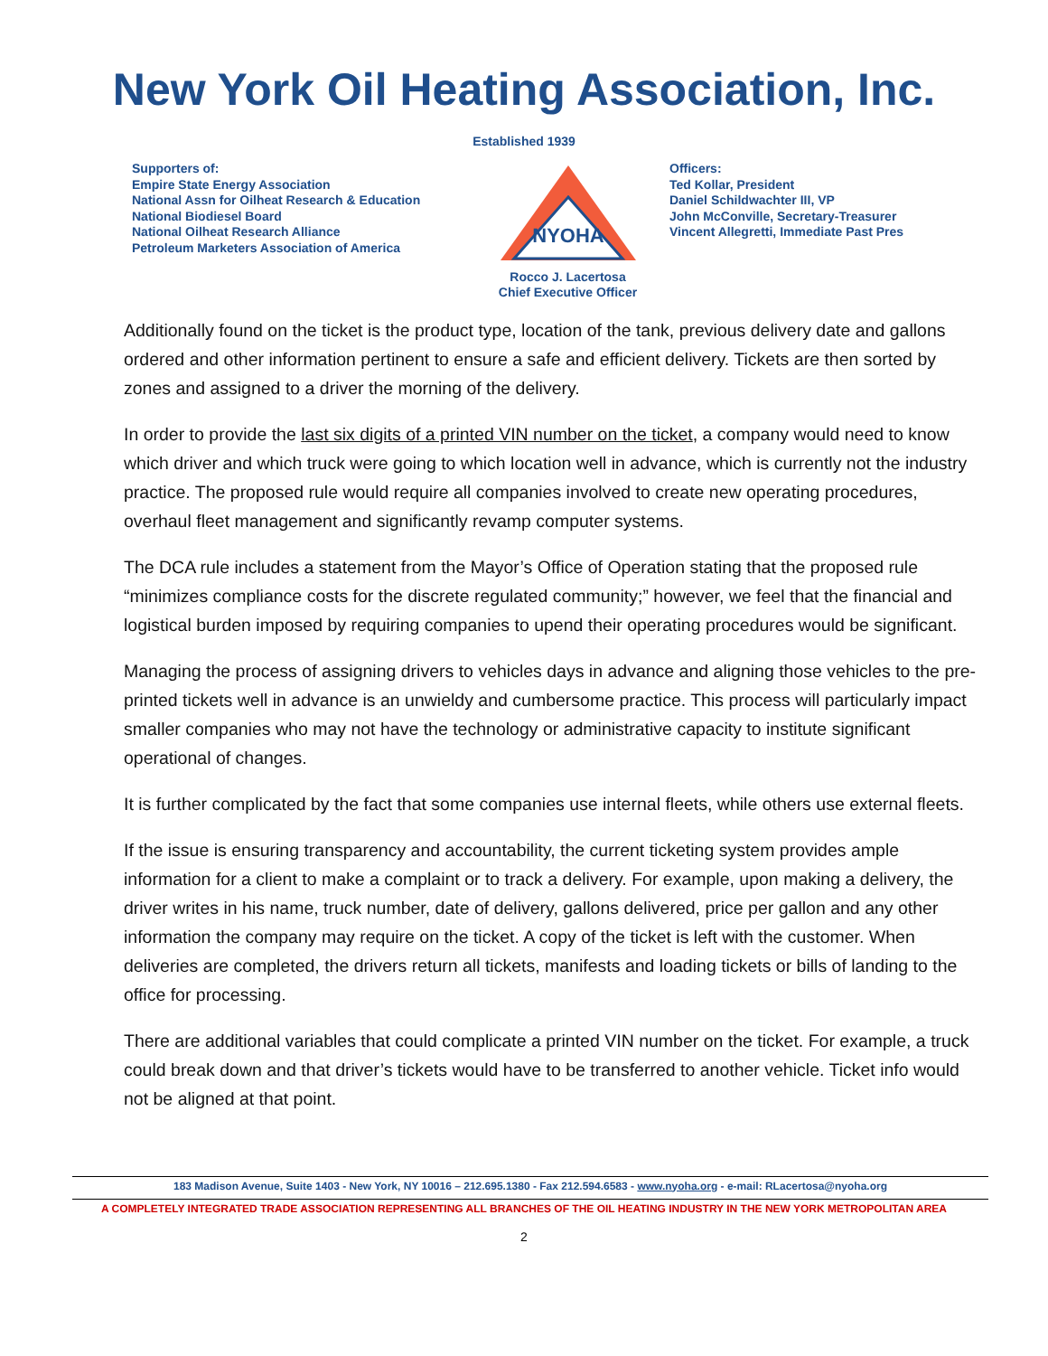New York Oil Heating Association, Inc.
Established 1939
Supporters of:
Empire State Energy Association
National Assn for Oilheat Research & Education
National Biodiesel Board
National Oilheat Research Alliance
Petroleum Marketers Association of America
NYOHA
Rocco J. Lacertosa
Chief Executive Officer
Officers:
Ted Kollar, President
Daniel Schildwachter III, VP
John McConville, Secretary-Treasurer
Vincent Allegretti, Immediate Past Pres
Additionally found on the ticket is the product type, location of the tank, previous delivery date and gallons ordered and other information pertinent to ensure a safe and efficient delivery. Tickets are then sorted by zones and assigned to a driver the morning of the delivery.
In order to provide the last six digits of a printed VIN number on the ticket, a company would need to know which driver and which truck were going to which location well in advance, which is currently not the industry practice. The proposed rule would require all companies involved to create new operating procedures, overhaul fleet management and significantly revamp computer systems.
The DCA rule includes a statement from the Mayor’s Office of Operation stating that the proposed rule “minimizes compliance costs for the discrete regulated community;” however, we feel that the financial and logistical burden imposed by requiring companies to upend their operating procedures would be significant.
Managing the process of assigning drivers to vehicles days in advance and aligning those vehicles to the pre-printed tickets well in advance is an unwieldy and cumbersome practice. This process will particularly impact smaller companies who may not have the technology or administrative capacity to institute significant operational of changes.
It is further complicated by the fact that some companies use internal fleets, while others use external fleets.
If the issue is ensuring transparency and accountability, the current ticketing system provides ample information for a client to make a complaint or to track a delivery. For example, upon making a delivery, the driver writes in his name, truck number, date of delivery, gallons delivered, price per gallon and any other information the company may require on the ticket. A copy of the ticket is left with the customer. When deliveries are completed, the drivers return all tickets, manifests and loading tickets or bills of landing to the office for processing.
There are additional variables that could complicate a printed VIN number on the ticket. For example, a truck could break down and that driver’s tickets would have to be transferred to another vehicle. Ticket info would not be aligned at that point.
183 Madison Avenue, Suite 1403 - New York, NY 10016 – 212.695.1380 - Fax 212.594.6583 - www.nyoha.org - e-mail: RLacertosa@nyoha.org
A COMPLETELY INTEGRATED TRADE ASSOCIATION REPRESENTING ALL BRANCHES OF THE OIL HEATING INDUSTRY IN THE NEW YORK METROPOLITAN AREA
2